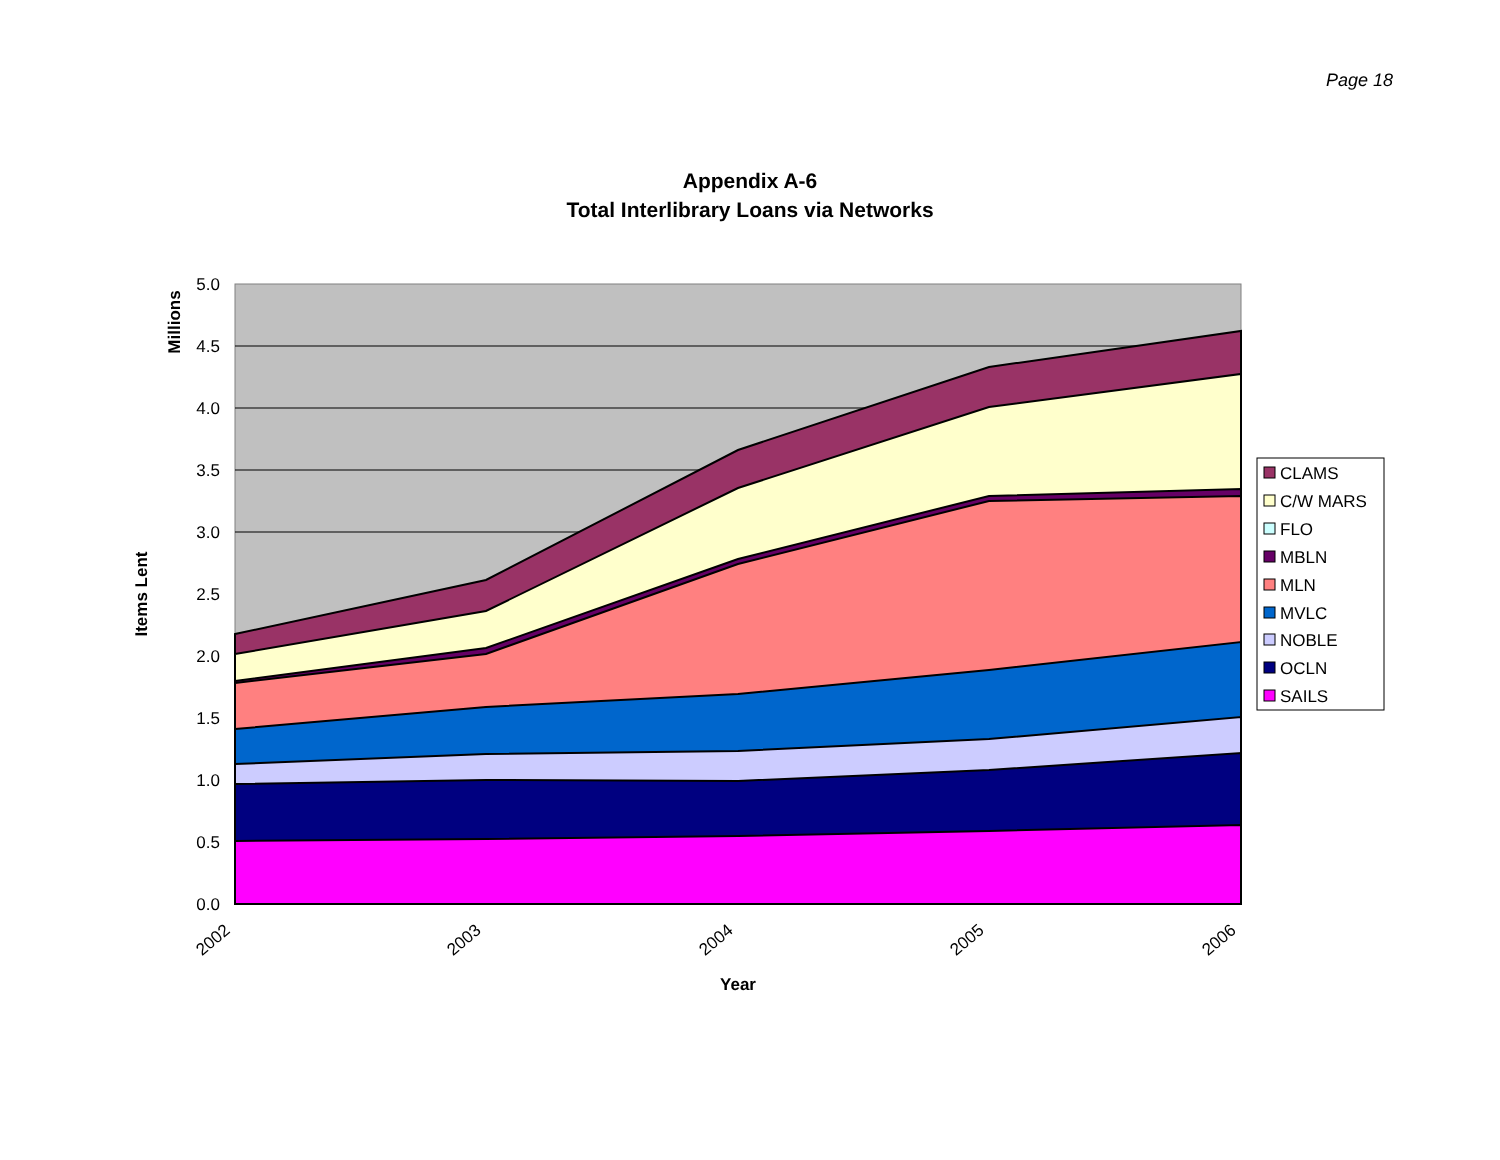Page 18
Appendix A-6
Total Interlibrary Loans via Networks
5.0
4.5
4.0
3.5
3.0
2.5
2.0
1.5
1.0
0.5
0.0
2002
2003
2004
2005
2006
Year
Millions
Items Lent
CLAMS
C/W MARS
FLO
MBLN
MLN
MVLC
NOBLE
OCLN
SAILS